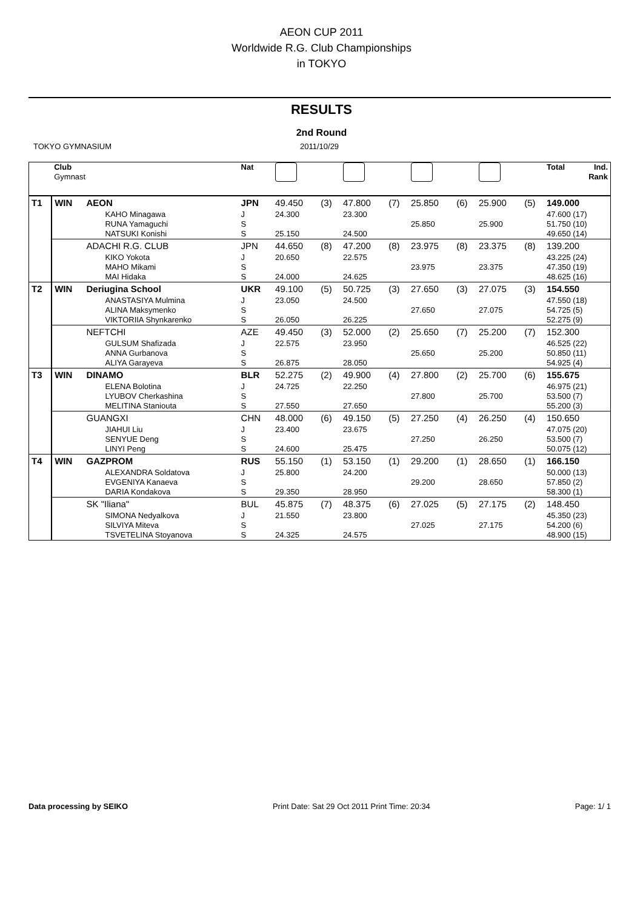AEON CUP 2011
Worldwide R.G. Club Championships
in TOKYO
RESULTS
2nd Round
TOKYO GYMNASIUM 2011/10/29
| | Club Gymnast | | Nat | | | | | | | | | Total | Ind. Rank |
| --- | --- | --- | --- | --- | --- | --- | --- | --- | --- | --- | --- | --- | --- |
| T1 | WIN | AEON | JPN | 49.450 | (3) | 47.800 | (7) | 25.850 | (6) | 25.900 | (5) | 149.000 | |
| | | KAHO Minagawa | J | 24.300 | | 23.300 | | | | | | 47.600 (17) | |
| | | RUNA Yamaguchi | S | | | | | 25.850 | | 25.900 | | 51.750 (10) | |
| | | NATSUKI Konishi | S | 25.150 | | 24.500 | | | | | | 49.650 (14) | |
| | | ADACHI R.G. CLUB | JPN | 44.650 | (8) | 47.200 | (8) | 23.975 | (8) | 23.375 | (8) | 139.200 | |
| | | KIKO Yokota | J | 20.650 | | 22.575 | | | | | | 43.225 (24) | |
| | | MAHO Mikami | S | | | | | 23.975 | | 23.375 | | 47.350 (19) | |
| | | MAI Hidaka | S | 24.000 | | 24.625 | | | | | | 48.625 (16) | |
| T2 | WIN | Deriugina School | UKR | 49.100 | (5) | 50.725 | (3) | 27.650 | (3) | 27.075 | (3) | 154.550 | |
| | | ANASTASIYA Mulmina | J | 23.050 | | 24.500 | | | | | | 47.550 (18) | |
| | | ALINA Maksymenko | S | | | | | 27.650 | | 27.075 | | 54.725 (5) | |
| | | VIKTORIIA Shynkarenko | S | 26.050 | | 26.225 | | | | | | 52.275 (9) | |
| | | NEFTCHI | AZE | 49.450 | (3) | 52.000 | (2) | 25.650 | (7) | 25.200 | (7) | 152.300 | |
| | | GULSUM Shafizada | J | 22.575 | | 23.950 | | | | | | 46.525 (22) | |
| | | ANNA Gurbanova | S | | | | | 25.650 | | 25.200 | | 50.850 (11) | |
| | | ALIYA Garayeva | S | 26.875 | | 28.050 | | | | | | 54.925 (4) | |
| T3 | WIN | DINAMO | BLR | 52.275 | (2) | 49.900 | (4) | 27.800 | (2) | 25.700 | (6) | 155.675 | |
| | | ELENA Bolotina | J | 24.725 | | 22.250 | | | | | | 46.975 (21) | |
| | | LYUBOV Cherkashina | S | | | | | 27.800 | | 25.700 | | 53.500 (7) | |
| | | MELITINA Staniouta | S | 27.550 | | 27.650 | | | | | | 55.200 (3) | |
| | | GUANGXI | CHN | 48.000 | (6) | 49.150 | (5) | 27.250 | (4) | 26.250 | (4) | 150.650 | |
| | | JIAHUI Liu | J | 23.400 | | 23.675 | | | | | | 47.075 (20) | |
| | | SENYUE Deng | S | | | | | 27.250 | | 26.250 | | 53.500 (7) | |
| | | LINYI Peng | S | 24.600 | | 25.475 | | | | | | 50.075 (12) | |
| T4 | WIN | GAZPROM | RUS | 55.150 | (1) | 53.150 | (1) | 29.200 | (1) | 28.650 | (1) | 166.150 | |
| | | ALEXANDRA Soldatova | J | 25.800 | | 24.200 | | | | | | 50.000 (13) | |
| | | EVGENIYA Kanaeva | S | | | | | 29.200 | | 28.650 | | 57.850 (2) | |
| | | DARIA Kondakova | S | 29.350 | | 28.950 | | | | | | 58.300 (1) | |
| | | SK "Iliana" | BUL | 45.875 | (7) | 48.375 | (6) | 27.025 | (5) | 27.175 | (2) | 148.450 | |
| | | SIMONA Nedyalkova | J | 21.550 | | 23.800 | | | | | | 45.350 (23) | |
| | | SILVIYA Miteva | S | | | | | 27.025 | | 27.175 | | 54.200 (6) | |
| | | TSVETELINA Stoyanova | S | 24.325 | | 24.575 | | | | | | 48.900 (15) | |
Data processing by SEIKO Print Date: Sat 29 Oct 2011 Print Time: 20:34
Page: 1/ 1